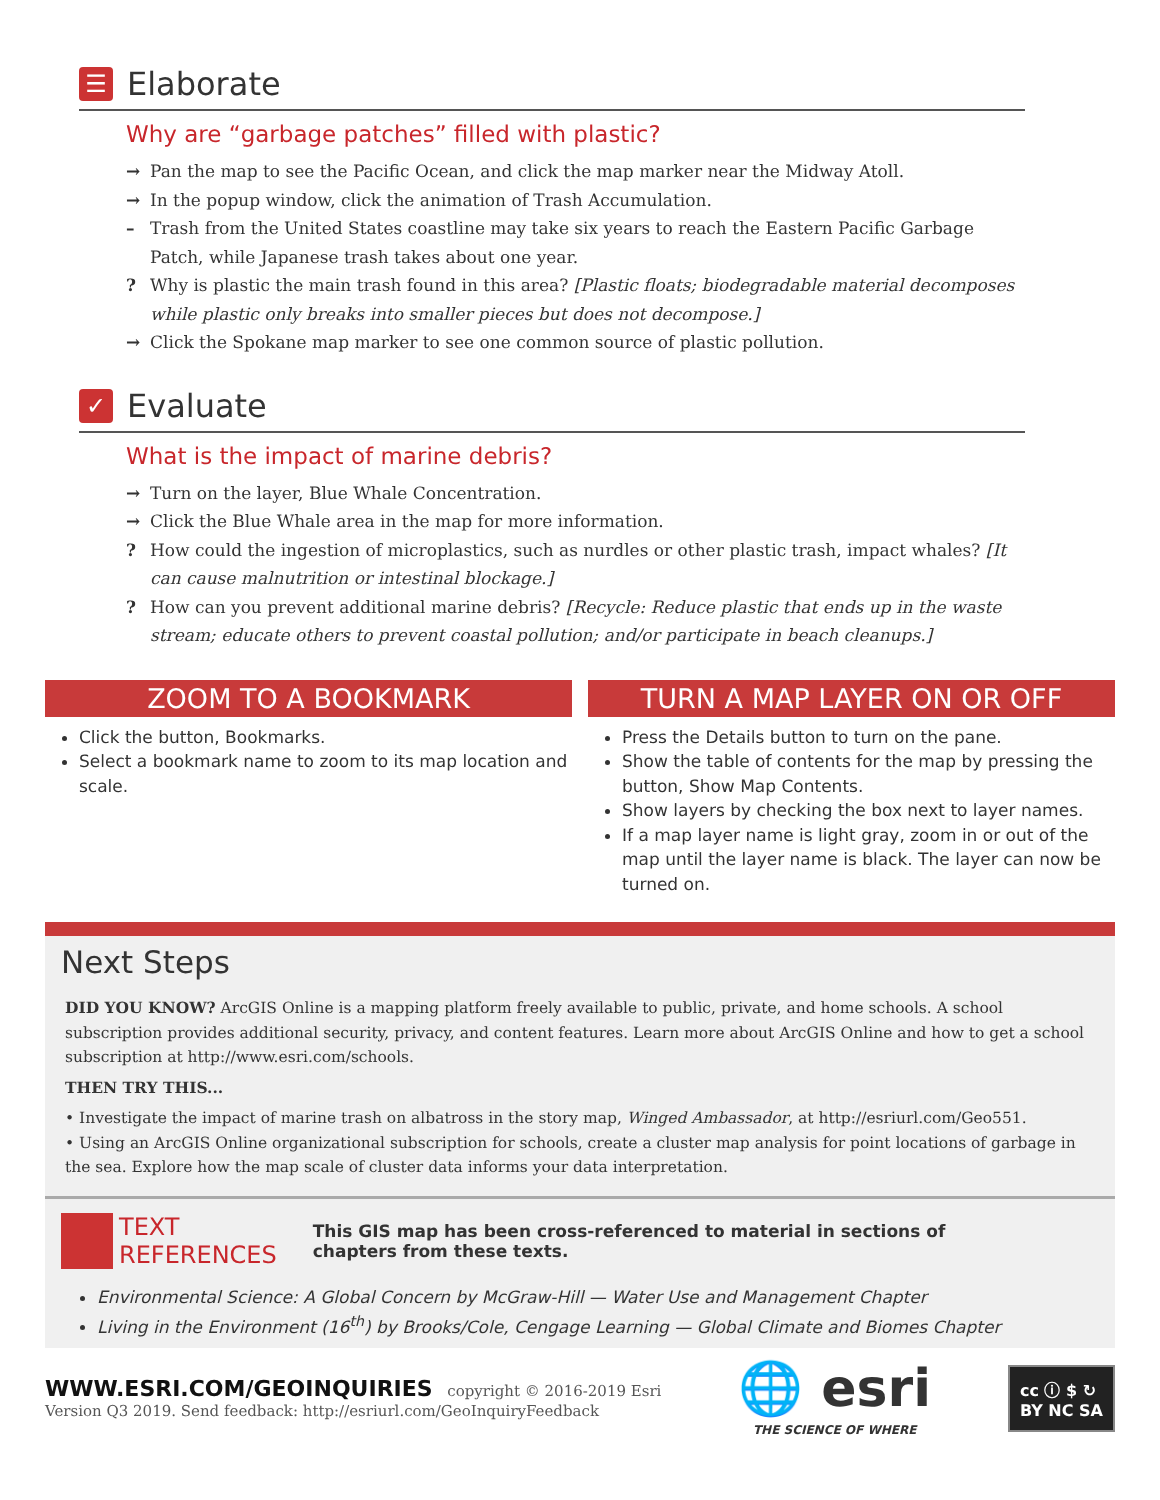☰ Elaborate
Why are “garbage patches” filled with plastic?
→ Pan the map to see the Pacific Ocean, and click the map marker near the Midway Atoll.
→ In the popup window, click the animation of Trash Accumulation.
– Trash from the United States coastline may take six years to reach the Eastern Pacific Garbage Patch, while Japanese trash takes about one year.
? Why is plastic the main trash found in this area? [Plastic floats; biodegradable material decomposes while plastic only breaks into smaller pieces but does not decompose.]
→ Click the Spokane map marker to see one common source of plastic pollution.
✓ Evaluate
What is the impact of marine debris?
→ Turn on the layer, Blue Whale Concentration.
→ Click the Blue Whale area in the map for more information.
? How could the ingestion of microplastics, such as nurdles or other plastic trash, impact whales? [It can cause malnutrition or intestinal blockage.]
? How can you prevent additional marine debris? [Recycle: Reduce plastic that ends up in the waste stream; educate others to prevent coastal pollution; and/or participate in beach cleanups.]
ZOOM TO A BOOKMARK
Click the button, Bookmarks.
Select a bookmark name to zoom to its map location and scale.
TURN A MAP LAYER ON OR OFF
Press the Details button to turn on the pane.
Show the table of contents for the map by pressing the button, Show Map Contents.
Show layers by checking the box next to layer names.
If a map layer name is light gray, zoom in or out of the map until the layer name is black. The layer can now be turned on.
Next Steps
DID YOU KNOW? ArcGIS Online is a mapping platform freely available to public, private, and home schools. A school subscription provides additional security, privacy, and content features. Learn more about ArcGIS Online and how to get a school subscription at http://www.esri.com/schools.
THEN TRY THIS...
• Investigate the impact of marine trash on albatross in the story map, Winged Ambassador, at http://esriurl.com/Geo551.
• Using an ArcGIS Online organizational subscription for schools, create a cluster map analysis for point locations of garbage in the sea. Explore how the map scale of cluster data informs your data interpretation.
TEXT
REFERENCES
This GIS map has been cross-referenced to material in sections of
chapters from these texts.
Environmental Science: A Global Concern by McGraw-Hill — Water Use and Management Chapter
Living in the Environment (16<sup>th</sup>) by Brooks/Cole, Cengage Learning — Global Climate and Biomes Chapter
WWW.ESRI.COM/GEOINQUIRIES copyright © 2016-2019 Esri
Version Q3 2019. Send feedback: http://esriurl.com/GeoInquiryFeedback
🌐 esri
THE SCIENCE OF WHERE
cc ⓘ $ ↻
BY NC SA